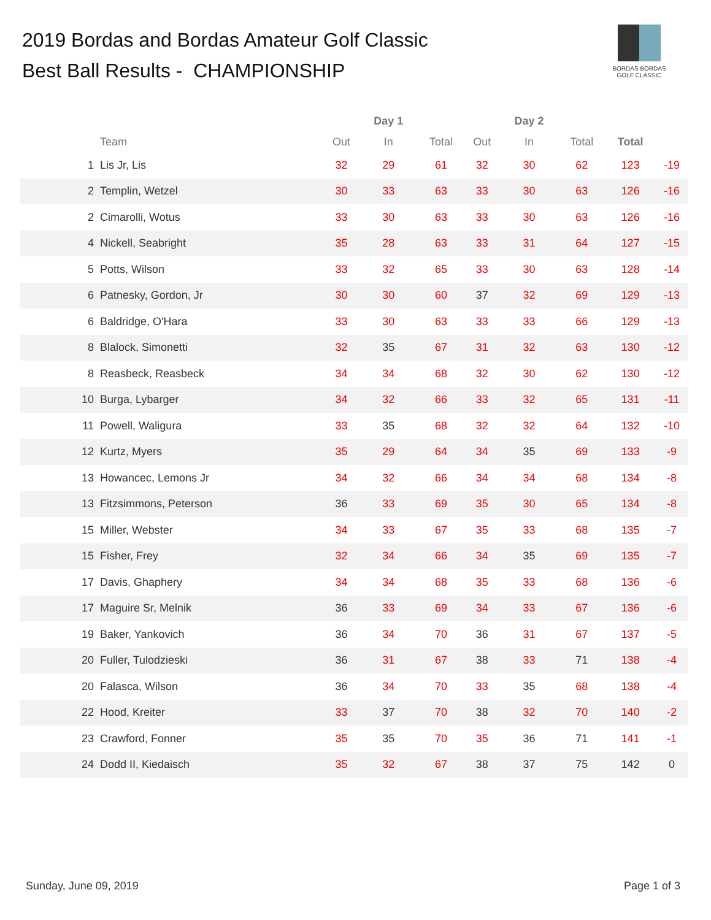2019 Bordas and Bordas Amateur Golf Classic
Best Ball Results - CHAMPIONSHIP
BORDAS BORDAS
GOLF CLASSIC
| | | | Day 1 | | | Day 2 | | | |
| --- | --- | --- | --- | --- | --- | --- | --- | --- | --- |
| | Team | Out | In | Total | Out | In | Total | Total | |
| 1 | Lis Jr, Lis | 32 | 29 | 61 | 32 | 30 | 62 | 123 | -19 |
| 2 | Templin, Wetzel | 30 | 33 | 63 | 33 | 30 | 63 | 126 | -16 |
| 2 | Cimarolli, Wotus | 33 | 30 | 63 | 33 | 30 | 63 | 126 | -16 |
| 4 | Nickell, Seabright | 35 | 28 | 63 | 33 | 31 | 64 | 127 | -15 |
| 5 | Potts, Wilson | 33 | 32 | 65 | 33 | 30 | 63 | 128 | -14 |
| 6 | Patnesky, Gordon, Jr | 30 | 30 | 60 | 37 | 32 | 69 | 129 | -13 |
| 6 | Baldridge, O'Hara | 33 | 30 | 63 | 33 | 33 | 66 | 129 | -13 |
| 8 | Blalock, Simonetti | 32 | 35 | 67 | 31 | 32 | 63 | 130 | -12 |
| 8 | Reasbeck, Reasbeck | 34 | 34 | 68 | 32 | 30 | 62 | 130 | -12 |
| 10 | Burga, Lybarger | 34 | 32 | 66 | 33 | 32 | 65 | 131 | -11 |
| 11 | Powell, Waligura | 33 | 35 | 68 | 32 | 32 | 64 | 132 | -10 |
| 12 | Kurtz, Myers | 35 | 29 | 64 | 34 | 35 | 69 | 133 | -9 |
| 13 | Howancec, Lemons Jr | 34 | 32 | 66 | 34 | 34 | 68 | 134 | -8 |
| 13 | Fitzsimmons, Peterson | 36 | 33 | 69 | 35 | 30 | 65 | 134 | -8 |
| 15 | Miller, Webster | 34 | 33 | 67 | 35 | 33 | 68 | 135 | -7 |
| 15 | Fisher, Frey | 32 | 34 | 66 | 34 | 35 | 69 | 135 | -7 |
| 17 | Davis, Ghaphery | 34 | 34 | 68 | 35 | 33 | 68 | 136 | -6 |
| 17 | Maguire Sr, Melnik | 36 | 33 | 69 | 34 | 33 | 67 | 136 | -6 |
| 19 | Baker, Yankovich | 36 | 34 | 70 | 36 | 31 | 67 | 137 | -5 |
| 20 | Fuller, Tulodzieski | 36 | 31 | 67 | 38 | 33 | 71 | 138 | -4 |
| 20 | Falasca, Wilson | 36 | 34 | 70 | 33 | 35 | 68 | 138 | -4 |
| 22 | Hood, Kreiter | 33 | 37 | 70 | 38 | 32 | 70 | 140 | -2 |
| 23 | Crawford, Fonner | 35 | 35 | 70 | 35 | 36 | 71 | 141 | -1 |
| 24 | Dodd II, Kiedaisch | 35 | 32 | 67 | 38 | 37 | 75 | 142 | 0 |
Sunday, June 09, 2019 Page 1 of 3